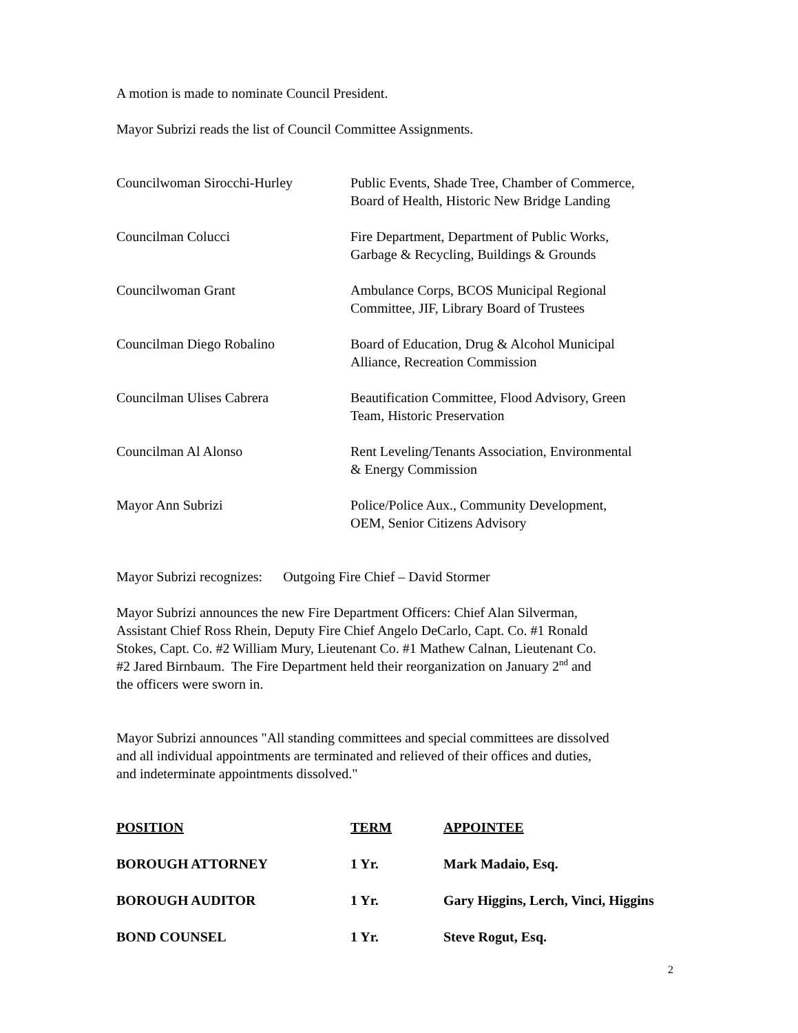A motion is made to nominate Council President.
Mayor Subrizi reads the list of Council Committee Assignments.
| Councilwoman Sirocchi-Hurley | Public Events, Shade Tree, Chamber of Commerce, Board of Health, Historic New Bridge Landing |
| Councilman Colucci | Fire Department, Department of Public Works, Garbage & Recycling, Buildings & Grounds |
| Councilwoman Grant | Ambulance Corps, BCOS Municipal Regional Committee, JIF, Library Board of Trustees |
| Councilman Diego Robalino | Board of Education, Drug & Alcohol Municipal Alliance, Recreation Commission |
| Councilman Ulises Cabrera | Beautification Committee, Flood Advisory, Green Team, Historic Preservation |
| Councilman Al Alonso | Rent Leveling/Tenants Association, Environmental & Energy Commission |
| Mayor Ann Subrizi | Police/Police Aux., Community Development, OEM, Senior Citizens Advisory |
Mayor Subrizi recognizes: Outgoing Fire Chief – David Stormer
Mayor Subrizi announces the new Fire Department Officers: Chief Alan Silverman,
Assistant Chief Ross Rhein, Deputy Fire Chief Angelo DeCarlo, Capt. Co. #1 Ronald
Stokes, Capt. Co. #2 William Mury, Lieutenant Co. #1 Mathew Calnan, Lieutenant Co.
#2 Jared Birnbaum. The Fire Department held their reorganization on January 2<sup>nd</sup> and
the officers were sworn in.
Mayor Subrizi announces "All standing committees and special committees are dissolved
and all individual appointments are terminated and relieved of their offices and duties,
and indeterminate appointments dissolved."
| POSITION | TERM | APPOINTEE |
| --- | --- | --- |
| BOROUGH ATTORNEY | 1 Yr. | Mark Madaio, Esq. |
| BOROUGH AUDITOR | 1 Yr. | Gary Higgins, Lerch, Vinci, Higgins |
| BOND COUNSEL | 1 Yr. | Steve Rogut, Esq. |
2